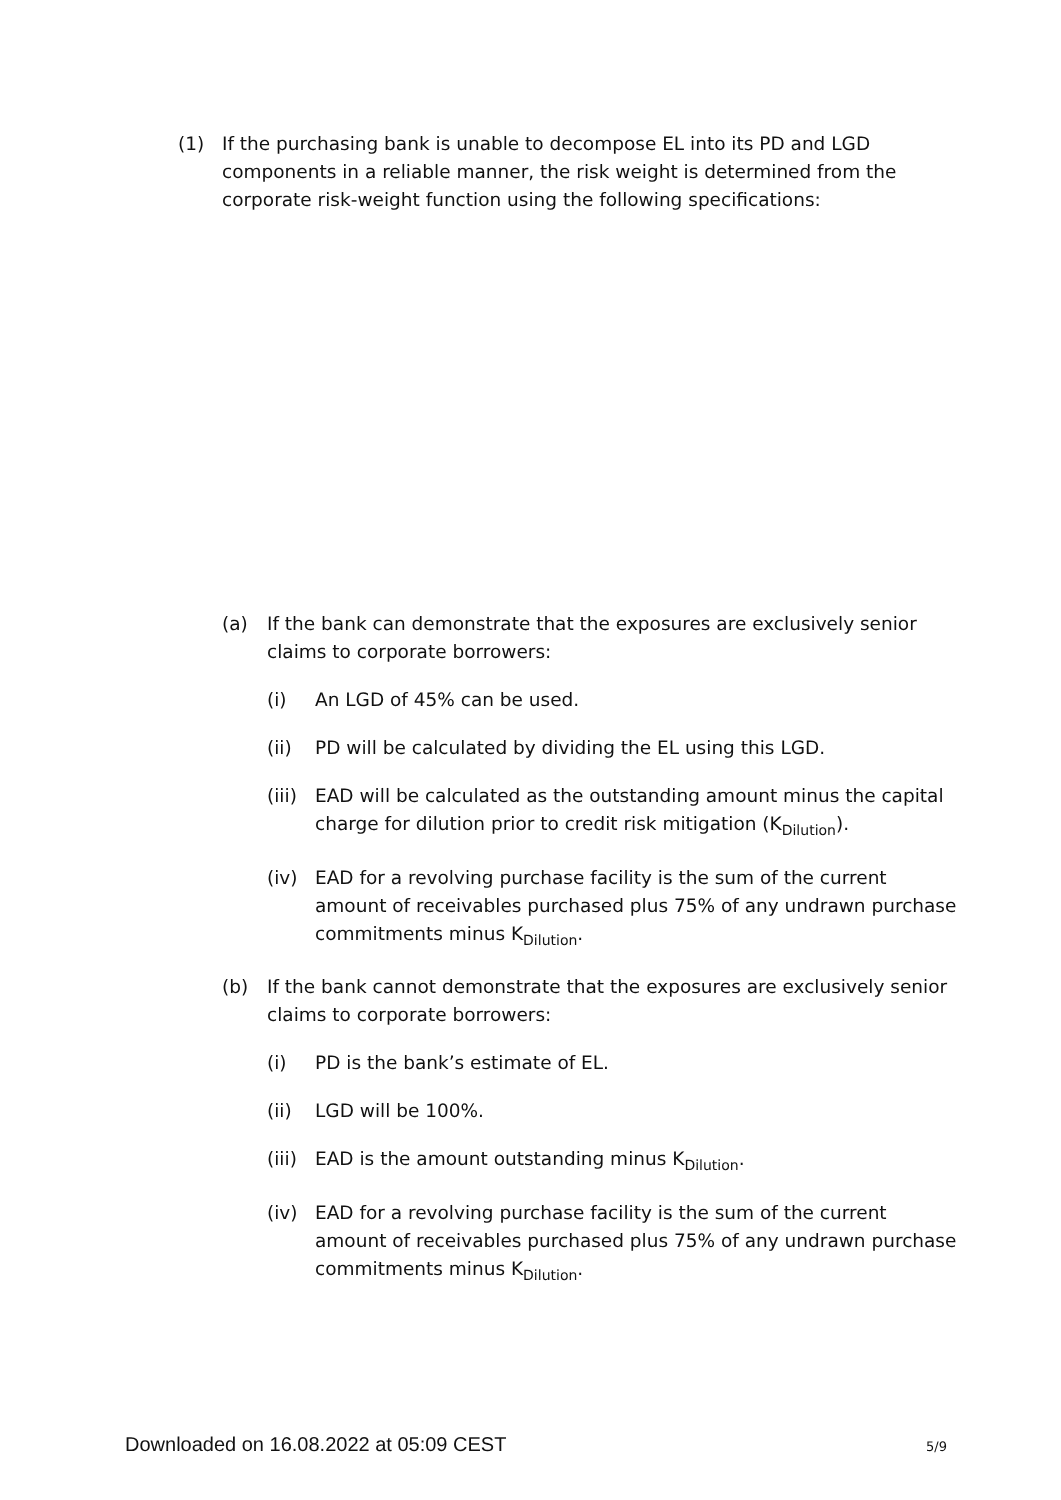(1) If the purchasing bank is unable to decompose EL into its PD and LGD components in a reliable manner, the risk weight is determined from the corporate risk-weight function using the following specifications:
(a) If the bank can demonstrate that the exposures are exclusively senior claims to corporate borrowers:
(i) An LGD of 45% can be used.
(ii) PD will be calculated by dividing the EL using this LGD.
(iii)
EAD will be calculated as the outstanding amount minus the capital charge for dilution prior to credit risk mitigation (K<sub>Dilution</sub>).
(iv) EAD for a revolving purchase facility is the sum of the current amount of receivables purchased plus 75% of any undrawn purchase commitments minus K<sub>Dilution</sub>.
(b) If the bank cannot demonstrate that the exposures are exclusively senior claims to corporate borrowers:
(i) PD is the bank’s estimate of EL.
(ii) LGD will be 100%.
(iii)
EAD is the amount outstanding minus K<sub>Dilution</sub>.
(iv) EAD for a revolving purchase facility is the sum of the current amount of receivables purchased plus 75% of any undrawn purchase commitments minus K<sub>Dilution</sub>.
Downloaded on 16.08.2022 at 05:09 CEST 5/9